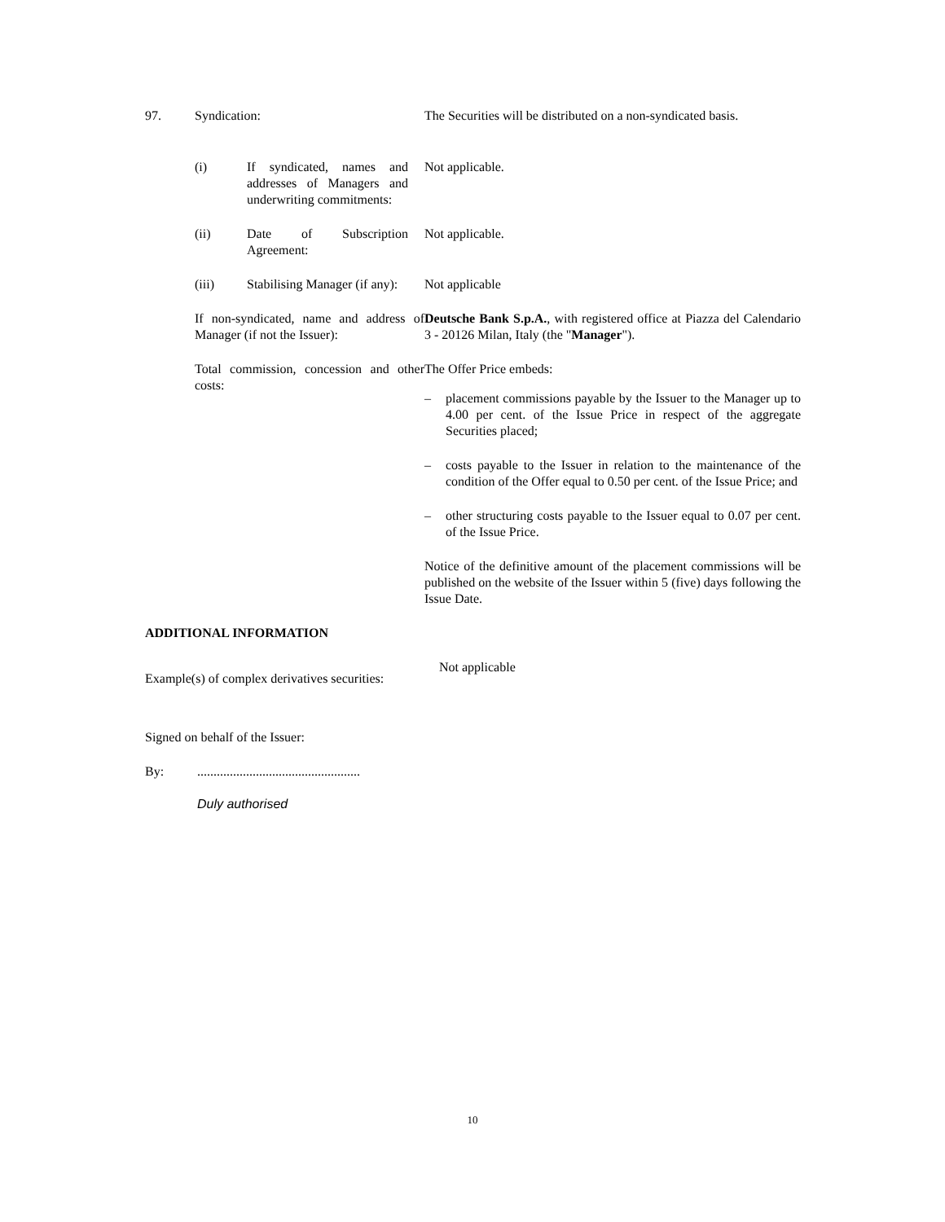97. Syndication: The Securities will be distributed on a non-syndicated basis.
(i) If syndicated, names and addresses of Managers and underwriting commitments:
Not applicable.
(ii) Date of Subscription Agreement:
Not applicable.
(iii) Stabilising Manager (if any):
Not applicable
If non-syndicated, name and address of Manager (if not the Issuer):
Deutsche Bank S.p.A., with registered office at Piazza del Calendario 3 - 20126 Milan, Italy (the "Manager").
Total commission, concession and other costs:
The Offer Price embeds:
– placement commissions payable by the Issuer to the Manager up to 4.00 per cent. of the Issue Price in respect of the aggregate Securities placed;
– costs payable to the Issuer in relation to the maintenance of the condition of the Offer equal to 0.50 per cent. of the Issue Price; and
– other structuring costs payable to the Issuer equal to 0.07 per cent. of the Issue Price.
Notice of the definitive amount of the placement commissions will be published on the website of the Issuer within 5 (five) days following the Issue Date.
ADDITIONAL INFORMATION
Example(s) of complex derivatives securities:
Not applicable
Signed on behalf of the Issuer:
By:..................................................
Duly authorised
10